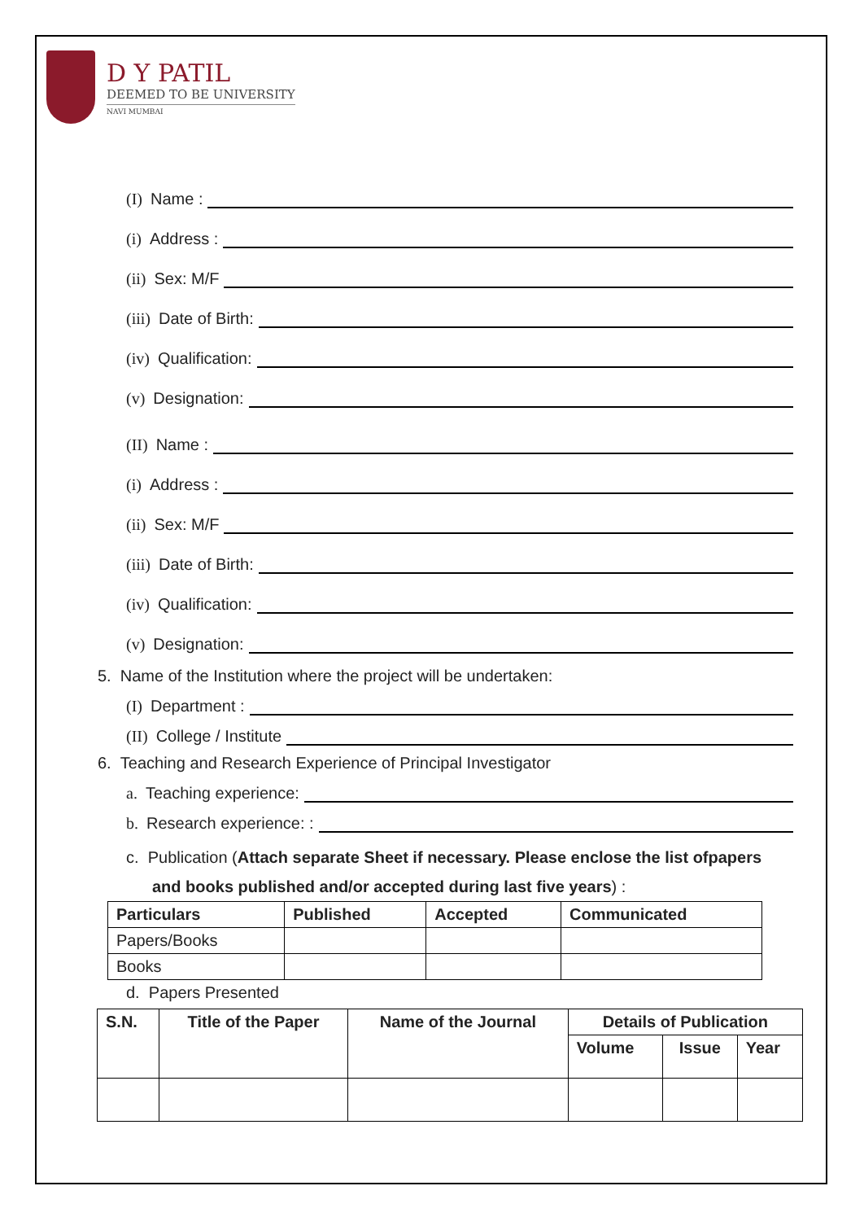D Y PATIL
DEEMED TO BE UNIVERSITY
NAVI MUMBAI
(I) Name :
(i) Address :
(ii) Sex: M/F
(iii) Date of Birth:
(iv) Qualification:
(v) Designation:
(II) Name :
(i) Address :
(ii) Sex: M/F
(iii) Date of Birth:
(iv) Qualification:
(v) Designation:
5. Name of the Institution where the project will be undertaken:
(I) Department :
(II) College / Institute
6. Teaching and Research Experience of Principal Investigator
a. Teaching experience:
b. Research experience: :
c. Publication (Attach separate Sheet if necessary. Please enclose the list ofpapers and books published and/or accepted during last five years) :
| Particulars | Published | Accepted | Communicated |
| --- | --- | --- | --- |
| Papers/Books | | | |
| Books | | | |
d. Papers Presented
| S.N. | Title of the Paper | Name of the Journal | Details of Publication | | |
| --- | --- | --- | --- | --- | --- |
| | | | Volume | Issue | Year |